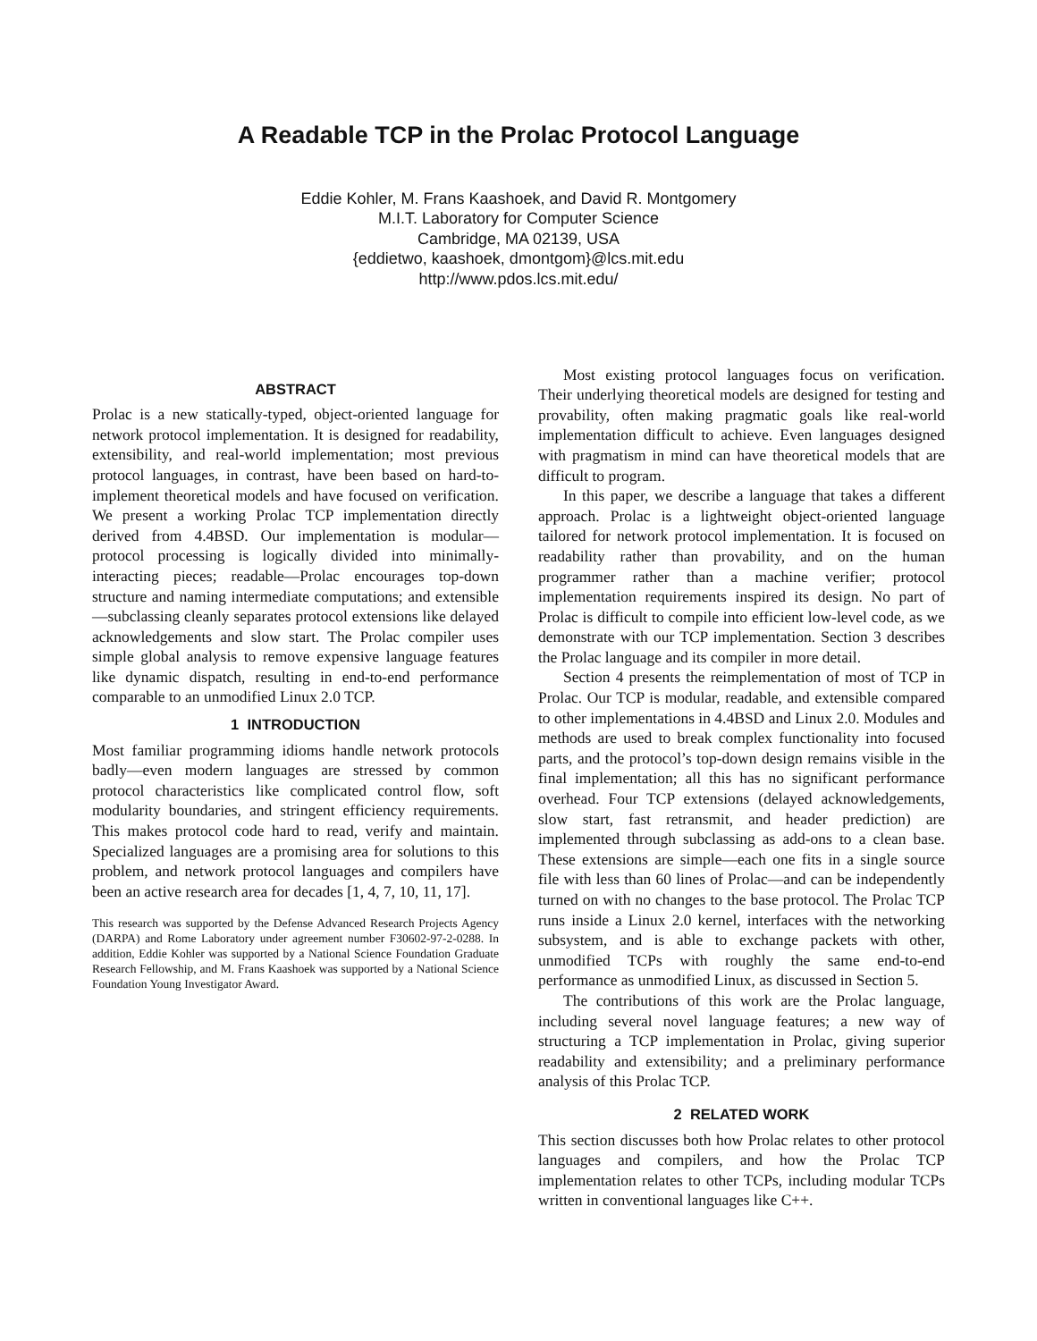A Readable TCP in the Prolac Protocol Language
Eddie Kohler, M. Frans Kaashoek, and David R. Montgomery
M.I.T. Laboratory for Computer Science
Cambridge, MA 02139, USA
{eddietwo, kaashoek, dmontgom}@lcs.mit.edu
http://www.pdos.lcs.mit.edu/
ABSTRACT
Prolac is a new statically-typed, object-oriented language for network protocol implementation. It is designed for readability, extensibility, and real-world implementation; most previous protocol languages, in contrast, have been based on hard-to-implement theoretical models and have focused on verification. We present a working Prolac TCP implementation directly derived from 4.4BSD. Our implementation is modular—protocol processing is logically divided into minimally-interacting pieces; readable—Prolac encourages top-down structure and naming intermediate computations; and extensible—subclassing cleanly separates protocol extensions like delayed acknowledgements and slow start. The Prolac compiler uses simple global analysis to remove expensive language features like dynamic dispatch, resulting in end-to-end performance comparable to an unmodified Linux 2.0 TCP.
1 INTRODUCTION
Most familiar programming idioms handle network protocols badly—even modern languages are stressed by common protocol characteristics like complicated control flow, soft modularity boundaries, and stringent efficiency requirements. This makes protocol code hard to read, verify and maintain. Specialized languages are a promising area for solutions to this problem, and network protocol languages and compilers have been an active research area for decades [1, 4, 7, 10, 11, 17].
This research was supported by the Defense Advanced Research Projects Agency (DARPA) and Rome Laboratory under agreement number F30602-97-2-0288. In addition, Eddie Kohler was supported by a National Science Foundation Graduate Research Fellowship, and M. Frans Kaashoek was supported by a National Science Foundation Young Investigator Award.
Most existing protocol languages focus on verification. Their underlying theoretical models are designed for testing and provability, often making pragmatic goals like real-world implementation difficult to achieve. Even languages designed with pragmatism in mind can have theoretical models that are difficult to program.
In this paper, we describe a language that takes a different approach. Prolac is a lightweight object-oriented language tailored for network protocol implementation. It is focused on readability rather than provability, and on the human programmer rather than a machine verifier; protocol implementation requirements inspired its design. No part of Prolac is difficult to compile into efficient low-level code, as we demonstrate with our TCP implementation. Section 3 describes the Prolac language and its compiler in more detail.
Section 4 presents the reimplementation of most of TCP in Prolac. Our TCP is modular, readable, and extensible compared to other implementations in 4.4BSD and Linux 2.0. Modules and methods are used to break complex functionality into focused parts, and the protocol’s top-down design remains visible in the final implementation; all this has no significant performance overhead. Four TCP extensions (delayed acknowledgements, slow start, fast retransmit, and header prediction) are implemented through subclassing as add-ons to a clean base. These extensions are simple—each one fits in a single source file with less than 60 lines of Prolac—and can be independently turned on with no changes to the base protocol. The Prolac TCP runs inside a Linux 2.0 kernel, interfaces with the networking subsystem, and is able to exchange packets with other, unmodified TCPs with roughly the same end-to-end performance as unmodified Linux, as discussed in Section 5.
The contributions of this work are the Prolac language, including several novel language features; a new way of structuring a TCP implementation in Prolac, giving superior readability and extensibility; and a preliminary performance analysis of this Prolac TCP.
2 RELATED WORK
This section discusses both how Prolac relates to other protocol languages and compilers, and how the Prolac TCP implementation relates to other TCPs, including modular TCPs written in conventional languages like C++.